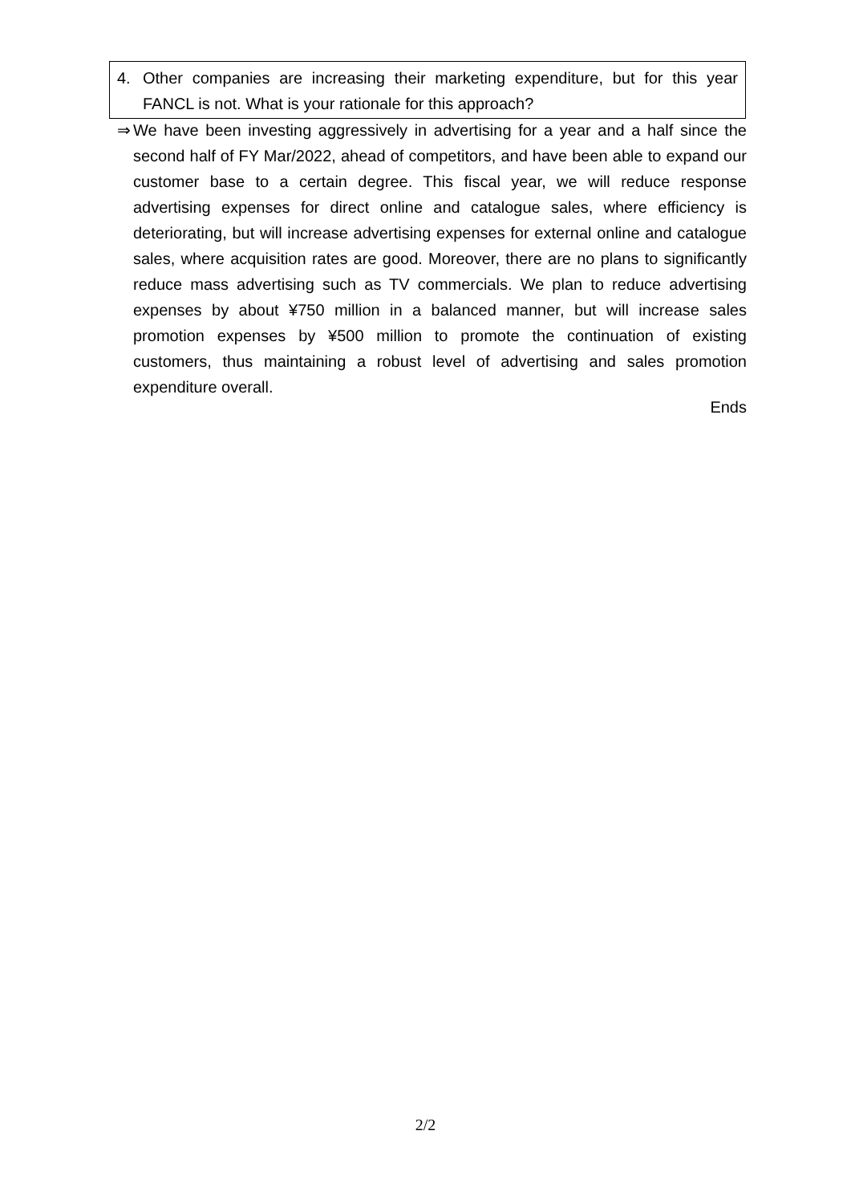4. Other companies are increasing their marketing expenditure, but for this year FANCL is not. What is your rationale for this approach?
⇒ We have been investing aggressively in advertising for a year and a half since the second half of FY Mar/2022, ahead of competitors, and have been able to expand our customer base to a certain degree. This fiscal year, we will reduce response advertising expenses for direct online and catalogue sales, where efficiency is deteriorating, but will increase advertising expenses for external online and catalogue sales, where acquisition rates are good. Moreover, there are no plans to significantly reduce mass advertising such as TV commercials. We plan to reduce advertising expenses by about ¥750 million in a balanced manner, but will increase sales promotion expenses by ¥500 million to promote the continuation of existing customers, thus maintaining a robust level of advertising and sales promotion expenditure overall.
Ends
2/2